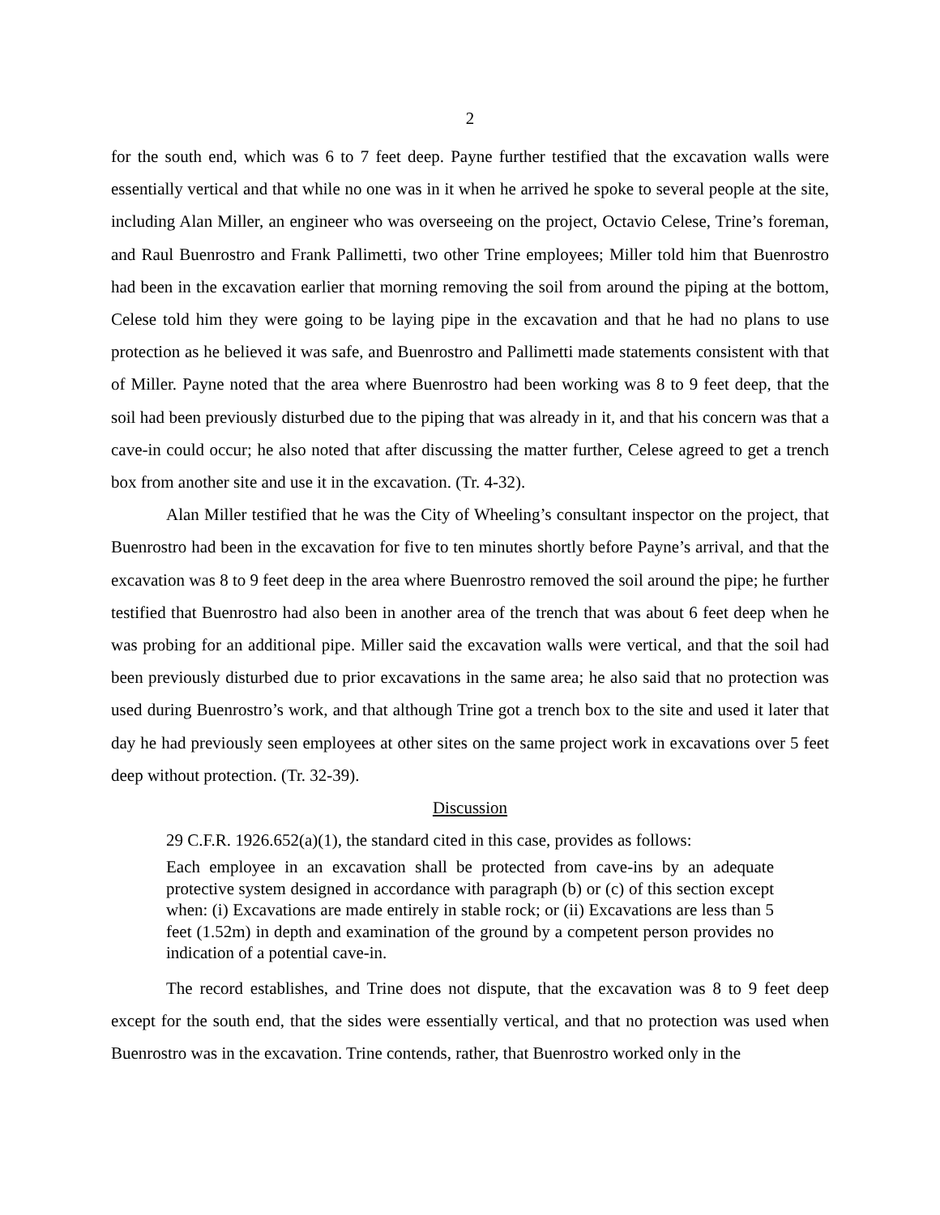2
for the south end, which was 6 to 7 feet deep. Payne further testified that the excavation walls were essentially vertical and that while no one was in it when he arrived he spoke to several people at the site, including Alan Miller, an engineer who was overseeing on the project, Octavio Celese, Trine’s foreman, and Raul Buenrostro and Frank Pallimetti, two other Trine employees; Miller told him that Buenrostro had been in the excavation earlier that morning removing the soil from around the piping at the bottom, Celese told him they were going to be laying pipe in the excavation and that he had no plans to use protection as he believed it was safe, and Buenrostro and Pallimetti made statements consistent with that of Miller. Payne noted that the area where Buenrostro had been working was 8 to 9 feet deep, that the soil had been previously disturbed due to the piping that was already in it, and that his concern was that a cave-in could occur; he also noted that after discussing the matter further, Celese agreed to get a trench box from another site and use it in the excavation. (Tr. 4-32).
Alan Miller testified that he was the City of Wheeling’s consultant inspector on the project, that Buenrostro had been in the excavation for five to ten minutes shortly before Payne’s arrival, and that the excavation was 8 to 9 feet deep in the area where Buenrostro removed the soil around the pipe; he further testified that Buenrostro had also been in another area of the trench that was about 6 feet deep when he was probing for an additional pipe. Miller said the excavation walls were vertical, and that the soil had been previously disturbed due to prior excavations in the same area; he also said that no protection was used during Buenrostro’s work, and that although Trine got a trench box to the site and used it later that day he had previously seen employees at other sites on the same project work in excavations over 5 feet deep without protection. (Tr. 32-39).
Discussion
29 C.F.R. 1926.652(a)(1), the standard cited in this case, provides as follows:
Each employee in an excavation shall be protected from cave-ins by an adequate protective system designed in accordance with paragraph (b) or (c) of this section except when: (i) Excavations are made entirely in stable rock; or (ii) Excavations are less than 5 feet (1.52m) in depth and examination of the ground by a competent person provides no indication of a potential cave-in.
The record establishes, and Trine does not dispute, that the excavation was 8 to 9 feet deep except for the south end, that the sides were essentially vertical, and that no protection was used when Buenrostro was in the excavation. Trine contends, rather, that Buenrostro worked only in the